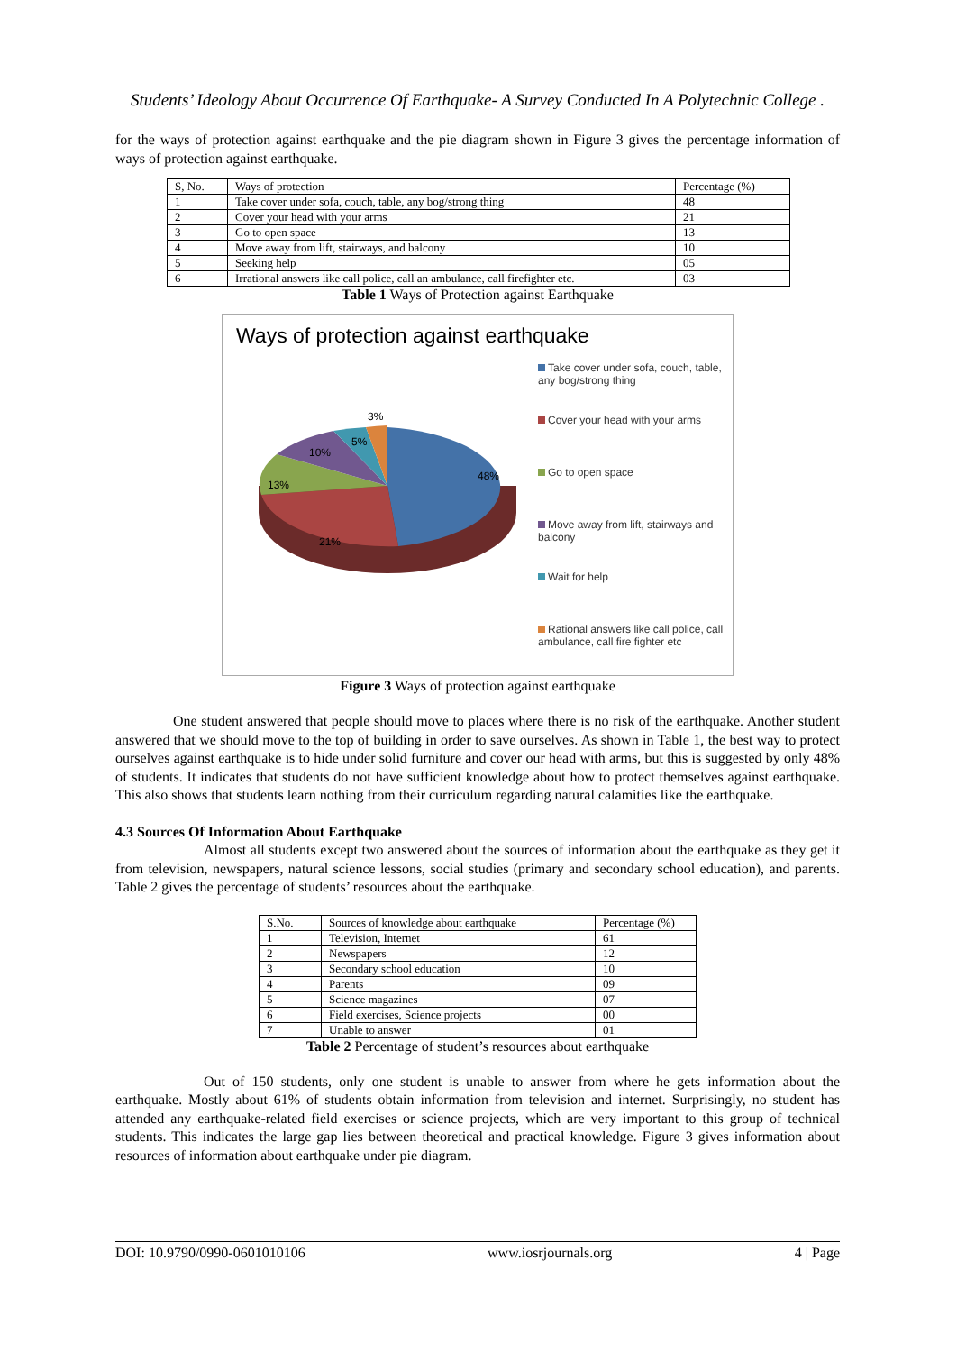Students’ Ideology About Occurrence Of Earthquake- A Survey Conducted In A Polytechnic College .
for the ways of protection against earthquake and the pie diagram shown in Figure 3 gives the percentage information of ways of protection against earthquake.
| S, No. | Ways of protection | Percentage (%) |
| 1 | Take cover under sofa, couch, table, any bog/strong thing | 48 |
| 2 | Cover your head with your arms | 21 |
| 3 | Go to open space | 13 |
| 4 | Move away from lift, stairways, and balcony | 10 |
| 5 | Seeking help | 05 |
| 6 | Irrational answers like call police, call an ambulance, call firefighter etc. | 03 |
Table 1 Ways of Protection against Earthquake
Ways of protection against earthquake
48%
21%
13%
10%
5%
3%
Take cover under sofa, couch, table, any bog/strong thing
Cover your head with your arms
Go to open space
Move away from lift, stairways and balcony
Wait for help
Rational answers like call police, call ambulance, call fire fighter etc
Figure 3 Ways of protection against earthquake
One student answered that people should move to places where there is no risk of the earthquake. Another student answered that we should move to the top of building in order to save ourselves. As shown in Table 1, the best way to protect ourselves against earthquake is to hide under solid furniture and cover our head with arms, but this is suggested by only 48% of students. It indicates that students do not have sufficient knowledge about how to protect themselves against earthquake. This also shows that students learn nothing from their curriculum regarding natural calamities like the earthquake.
4.3 Sources Of Information About Earthquake
Almost all students except two answered about the sources of information about the earthquake as they get it from television, newspapers, natural science lessons, social studies (primary and secondary school education), and parents. Table 2 gives the percentage of students’ resources about the earthquake.
| S.No. | Sources of knowledge about earthquake | Percentage (%) |
| 1 | Television, Internet | 61 |
| 2 | Newspapers | 12 |
| 3 | Secondary school education | 10 |
| 4 | Parents | 09 |
| 5 | Science magazines | 07 |
| 6 | Field exercises, Science projects | 00 |
| 7 | Unable to answer | 01 |
Table 2 Percentage of student’s resources about earthquake
Out of 150 students, only one student is unable to answer from where he gets information about the earthquake. Mostly about 61% of students obtain information from television and internet. Surprisingly, no student has attended any earthquake-related field exercises or science projects, which are very important to this group of technical students. This indicates the large gap lies between theoretical and practical knowledge. Figure 3 gives information about resources of information about earthquake under pie diagram.
DOI: 10.9790/0990-0601010106 www.iosrjournals.org 4 | Page